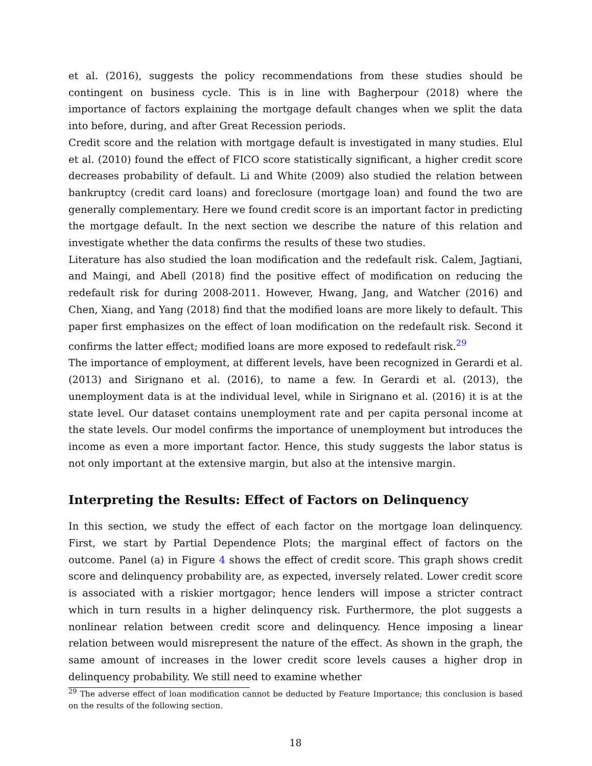et al. (2016), suggests the policy recommendations from these studies should be contingent on business cycle. This is in line with Bagherpour (2018) where the importance of factors explaining the mortgage default changes when we split the data into before, during, and after Great Recession periods.
Credit score and the relation with mortgage default is investigated in many studies. Elul et al. (2010) found the effect of FICO score statistically significant, a higher credit score decreases probability of default. Li and White (2009) also studied the relation between bankruptcy (credit card loans) and foreclosure (mortgage loan) and found the two are generally complementary. Here we found credit score is an important factor in predicting the mortgage default. In the next section we describe the nature of this relation and investigate whether the data confirms the results of these two studies.
Literature has also studied the loan modification and the redefault risk. Calem, Jagtiani, and Maingi, and Abell (2018) find the positive effect of modification on reducing the redefault risk for during 2008-2011. However, Hwang, Jang, and Watcher (2016) and Chen, Xiang, and Yang (2018) find that the modified loans are more likely to default. This paper first emphasizes on the effect of loan modification on the redefault risk. Second it confirms the latter effect; modified loans are more exposed to redefault risk.<sup>29</sup>
The importance of employment, at different levels, have been recognized in Gerardi et al. (2013) and Sirignano et al. (2016), to name a few. In Gerardi et al. (2013), the unemployment data is at the individual level, while in Sirignano et al. (2016) it is at the state level. Our dataset contains unemployment rate and per capita personal income at the state levels. Our model confirms the importance of unemployment but introduces the income as even a more important factor. Hence, this study suggests the labor status is not only important at the extensive margin, but also at the intensive margin.
Interpreting the Results: Effect of Factors on Delinquency
In this section, we study the effect of each factor on the mortgage loan delinquency. First, we start by Partial Dependence Plots; the marginal effect of factors on the outcome. Panel (a) in Figure 4 shows the effect of credit score. This graph shows credit score and delinquency probability are, as expected, inversely related. Lower credit score is associated with a riskier mortgagor; hence lenders will impose a stricter contract which in turn results in a higher delinquency risk. Furthermore, the plot suggests a nonlinear relation between credit score and delinquency. Hence imposing a linear relation between would misrepresent the nature of the effect. As shown in the graph, the same amount of increases in the lower credit score levels causes a higher drop in delinquency probability. We still need to examine whether
<sup>29</sup> The adverse effect of loan modification cannot be deducted by Feature Importance; this conclusion is based on the results of the following section.
18